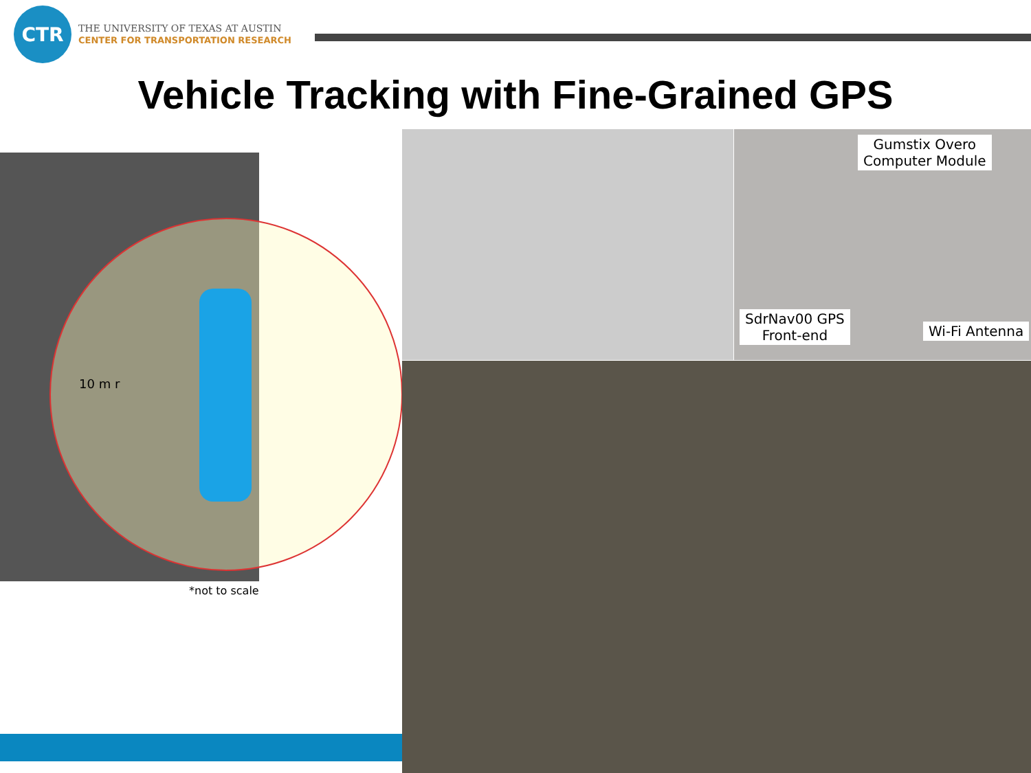CTR
THE UNIVERSITY OF TEXAS AT AUSTIN
CENTER FOR TRANSPORTATION RESEARCH
Vehicle Tracking with Fine-Grained GPS
10 m r
*not to scale
Gumstix Overo
Computer Module
SdrNav00 GPS
Front-end
Wi-Fi Antenna